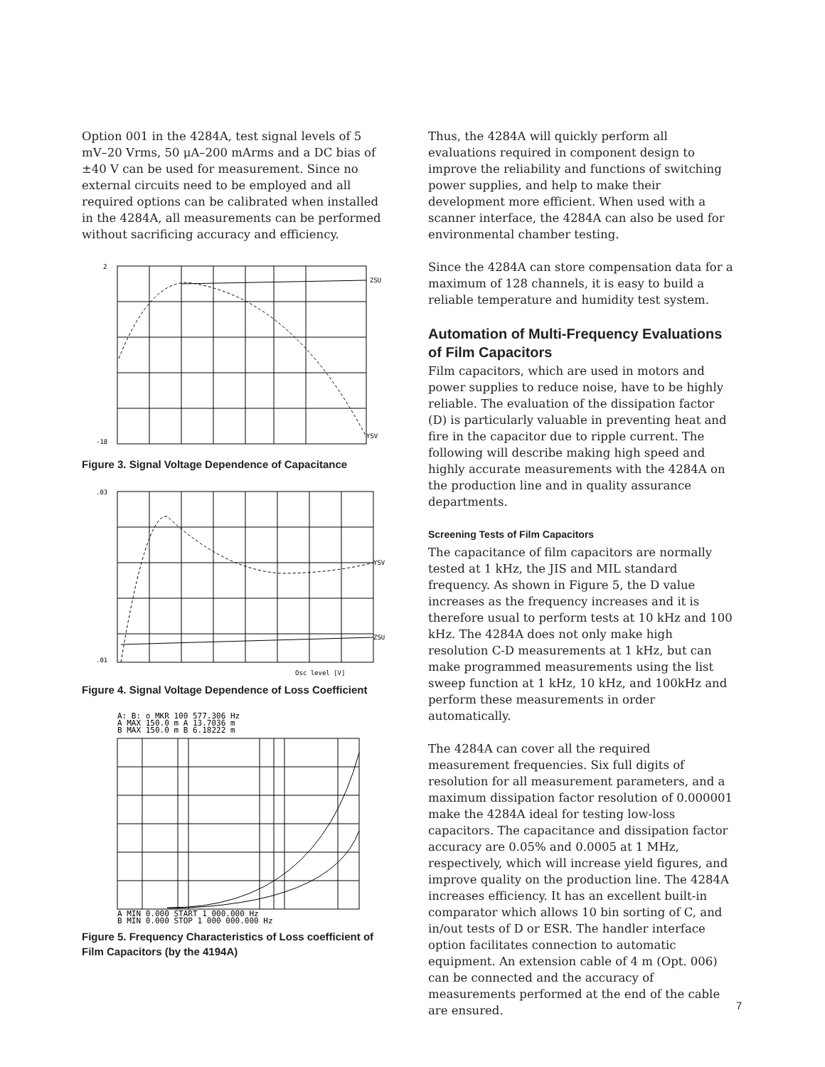Option 001 in the 4284A, test signal levels of 5 mV–20 Vrms, 50 μA–200 mArms and a DC bias of ±40 V can be used for measurement. Since no external circuits need to be employed and all required options can be calibrated when installed in the 4284A, all measurements can be performed without sacrificing accuracy and efficiency.
2
-18
ZSU
YSV
Figure 3. Signal Voltage Dependence of Capacitance
.03
.01
YSV
ZSU
Osc level [V]
Figure 4. Signal Voltage Dependence of Loss Coefficient
A: B: o MKR 100 577.306 Hz
A MAX 150.0 m A 13.7036 m
B MAX 150.0 m B 6.18222 m
A MIN 0.000 START 1 000.000 Hz
B MIN 0.000 STOP 1 000 000.000 Hz
Figure 5. Frequency Characteristics of Loss coefficient of Film Capacitors (by the 4194A)
Thus, the 4284A will quickly perform all evaluations required in component design to improve the reliability and functions of switching power supplies, and help to make their development more efficient. When used with a scanner interface, the 4284A can also be used for environmental chamber testing.
Since the 4284A can store compensation data for a maximum of 128 channels, it is easy to build a reliable temperature and humidity test system.
Automation of Multi-Frequency Evaluations of Film Capacitors
Film capacitors, which are used in motors and power supplies to reduce noise, have to be highly reliable. The evaluation of the dissipation factor (D) is particularly valuable in preventing heat and fire in the capacitor due to ripple current. The following will describe making high speed and highly accurate measurements with the 4284A on the production line and in quality assurance departments.
Screening Tests of Film Capacitors
The capacitance of film capacitors are normally tested at 1 kHz, the JIS and MIL standard frequency. As shown in Figure 5, the D value increases as the frequency increases and it is therefore usual to perform tests at 10 kHz and 100 kHz. The 4284A does not only make high resolution C-D measurements at 1 kHz, but can make programmed measurements using the list sweep function at 1 kHz, 10 kHz, and 100kHz and perform these measurements in order automatically.
The 4284A can cover all the required measurement frequencies. Six full digits of resolution for all measurement parameters, and a maximum dissipation factor resolution of 0.000001 make the 4284A ideal for testing low-loss capacitors. The capacitance and dissipation factor accuracy are 0.05% and 0.0005 at 1 MHz, respectively, which will increase yield figures, and improve quality on the production line. The 4284A increases efficiency. It has an excellent built-in comparator which allows 10 bin sorting of C, and in/out tests of D or ESR. The handler interface option facilitates connection to automatic equipment. An extension cable of 4 m (Opt. 006) can be connected and the accuracy of measurements performed at the end of the cable are ensured.
7